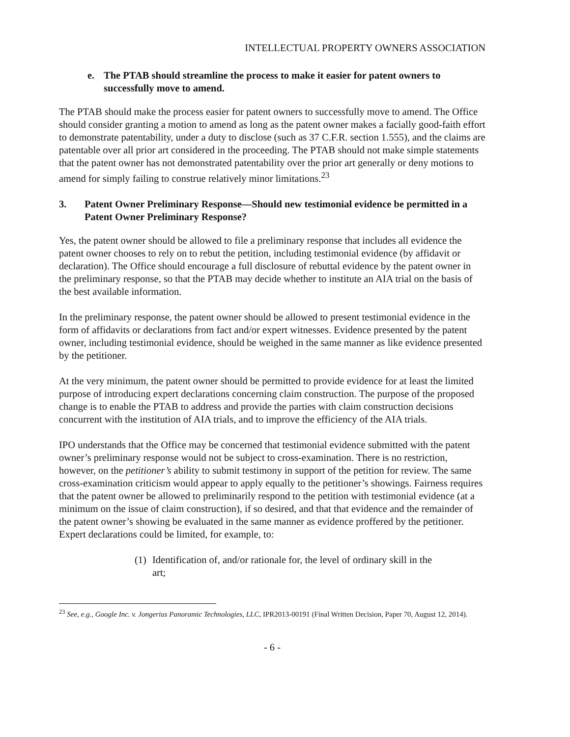INTELLECTUAL PROPERTY OWNERS ASSOCIATION
e. The PTAB should streamline the process to make it easier for patent owners to successfully move to amend.
The PTAB should make the process easier for patent owners to successfully move to amend. The Office should consider granting a motion to amend as long as the patent owner makes a facially good-faith effort to demonstrate patentability, under a duty to disclose (such as 37 C.F.R. section 1.555), and the claims are patentable over all prior art considered in the proceeding. The PTAB should not make simple statements that the patent owner has not demonstrated patentability over the prior art generally or deny motions to amend for simply failing to construe relatively minor limitations.<sup>23</sup>
3. Patent Owner Preliminary Response—Should new testimonial evidence be permitted in a Patent Owner Preliminary Response?
Yes, the patent owner should be allowed to file a preliminary response that includes all evidence the patent owner chooses to rely on to rebut the petition, including testimonial evidence (by affidavit or declaration). The Office should encourage a full disclosure of rebuttal evidence by the patent owner in the preliminary response, so that the PTAB may decide whether to institute an AIA trial on the basis of the best available information.
In the preliminary response, the patent owner should be allowed to present testimonial evidence in the form of affidavits or declarations from fact and/or expert witnesses. Evidence presented by the patent owner, including testimonial evidence, should be weighed in the same manner as like evidence presented by the petitioner.
At the very minimum, the patent owner should be permitted to provide evidence for at least the limited purpose of introducing expert declarations concerning claim construction. The purpose of the proposed change is to enable the PTAB to address and provide the parties with claim construction decisions concurrent with the institution of AIA trials, and to improve the efficiency of the AIA trials.
IPO understands that the Office may be concerned that testimonial evidence submitted with the patent owner’s preliminary response would not be subject to cross-examination. There is no restriction, however, on the petitioner’s ability to submit testimony in support of the petition for review. The same cross-examination criticism would appear to apply equally to the petitioner’s showings. Fairness requires that the patent owner be allowed to preliminarily respond to the petition with testimonial evidence (at a minimum on the issue of claim construction), if so desired, and that that evidence and the remainder of the patent owner’s showing be evaluated in the same manner as evidence proffered by the petitioner. Expert declarations could be limited, for example, to:
(1) Identification of, and/or rationale for, the level of ordinary skill in the art;
<sup>23</sup> See, e.g., Google Inc. v. Jongerius Panoramic Technologies, LLC, IPR2013-00191 (Final Written Decision, Paper 70, August 12, 2014).
- 6 -